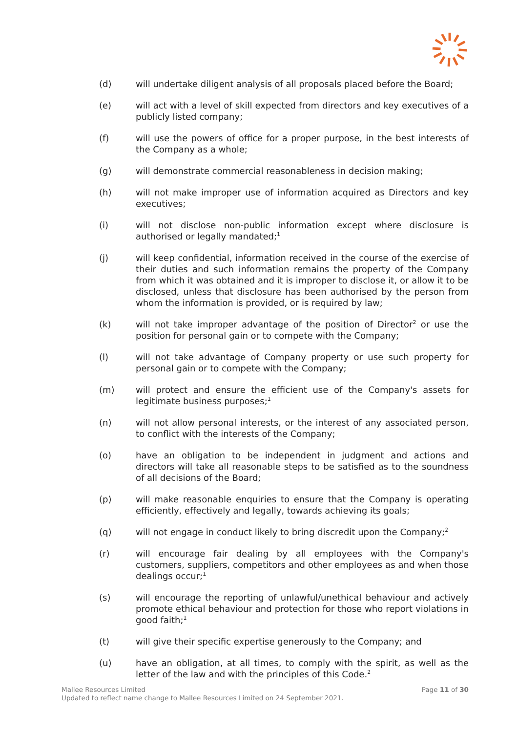(d) will undertake diligent analysis of all proposals placed before the Board;
(e) will act with a level of skill expected from directors and key executives of a publicly listed company;
(f) will use the powers of office for a proper purpose, in the best interests of the Company as a whole;
(g) will demonstrate commercial reasonableness in decision making;
(h) will not make improper use of information acquired as Directors and key executives;
(i) will not disclose non-public information except where disclosure is authorised or legally mandated;<sup>1</sup>
(j) will keep confidential, information received in the course of the exercise of their duties and such information remains the property of the Company from which it was obtained and it is improper to disclose it, or allow it to be disclosed, unless that disclosure has been authorised by the person from whom the information is provided, or is required by law;
(k) will not take improper advantage of the position of Director<sup>2</sup> or use the position for personal gain or to compete with the Company;
(l) will not take advantage of Company property or use such property for personal gain or to compete with the Company;
(m) will protect and ensure the efficient use of the Company's assets for legitimate business purposes;<sup>1</sup>
(n) will not allow personal interests, or the interest of any associated person, to conflict with the interests of the Company;
(o) have an obligation to be independent in judgment and actions and directors will take all reasonable steps to be satisfied as to the soundness of all decisions of the Board;
(p) will make reasonable enquiries to ensure that the Company is operating efficiently, effectively and legally, towards achieving its goals;
(q) will not engage in conduct likely to bring discredit upon the Company;<sup>2</sup>
(r) will encourage fair dealing by all employees with the Company's customers, suppliers, competitors and other employees as and when those dealings occur;<sup>1</sup>
(s) will encourage the reporting of unlawful/unethical behaviour and actively promote ethical behaviour and protection for those who report violations in good faith;<sup>1</sup>
(t) will give their specific expertise generously to the Company; and
(u) have an obligation, at all times, to comply with the spirit, as well as the letter of the law and with the principles of this Code.<sup>2</sup>
Page 11 of 30 Mallee Resources Limited
Updated to reflect name change to Mallee Resources Limited on 24 September 2021.